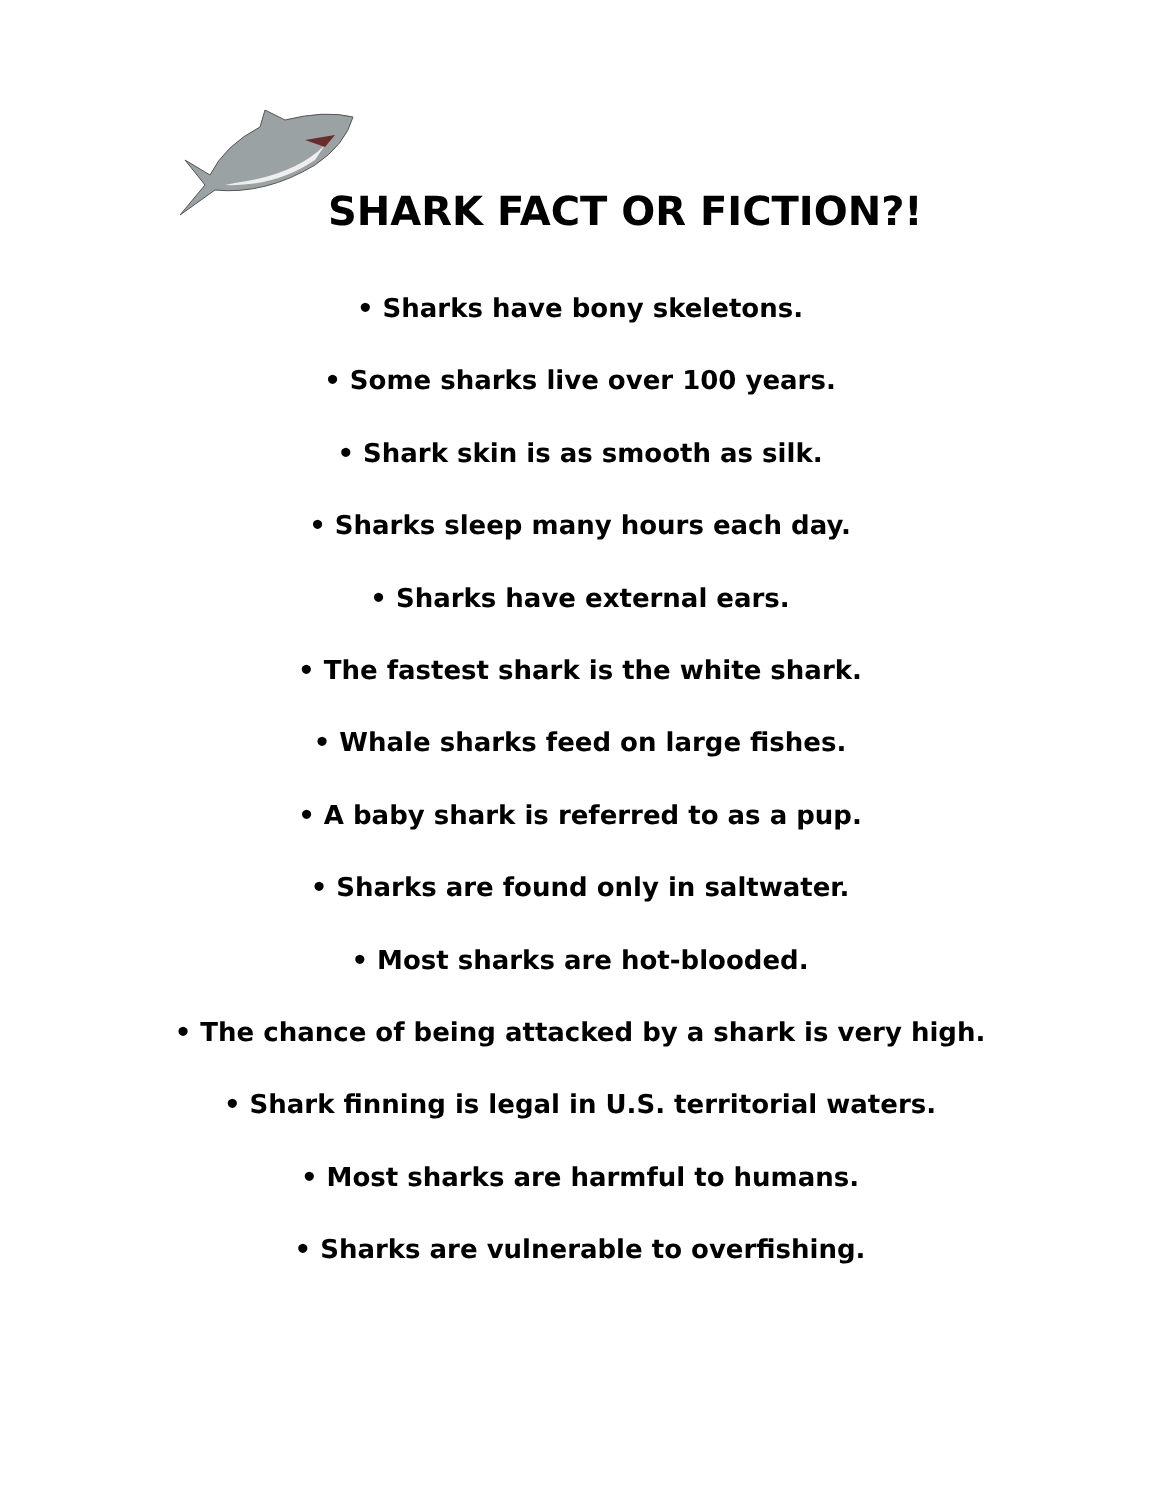SHARK FACT OR FICTION?!
• Sharks have bony skeletons.
• Some sharks live over 100 years.
• Shark skin is as smooth as silk.
• Sharks sleep many hours each day.
• Sharks have external ears.
• The fastest shark is the white shark.
• Whale sharks feed on large fishes.
• A baby shark is referred to as a pup.
• Sharks are found only in saltwater.
• Most sharks are hot-blooded.
• The chance of being attacked by a shark is very high.
• Shark finning is legal in U.S. territorial waters.
• Most sharks are harmful to humans.
• Sharks are vulnerable to overfishing.